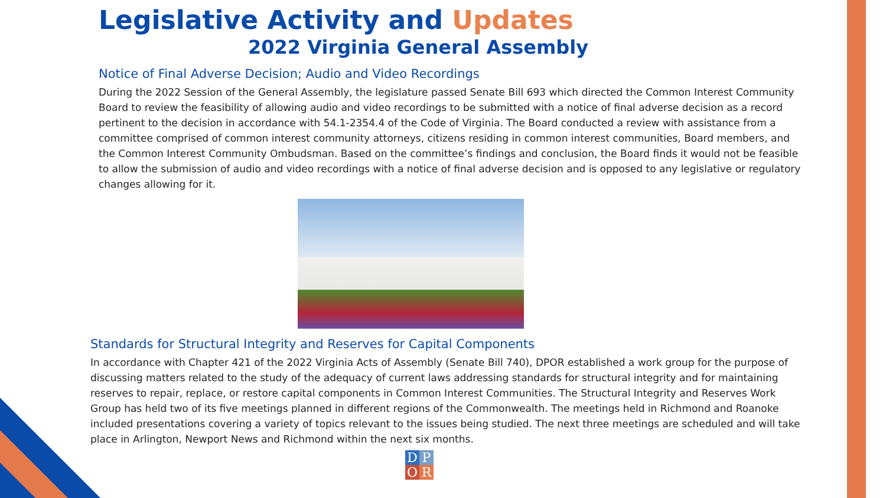Legislative Activity and Updates
2022 Virginia General Assembly
Notice of Final Adverse Decision; Audio and Video Recordings
During the 2022 Session of the General Assembly, the legislature passed Senate Bill 693 which directed the Common Interest Community Board to review the feasibility of allowing audio and video recordings to be submitted with a notice of final adverse decision as a record pertinent to the decision in accordance with 54.1-2354.4 of the Code of Virginia. The Board conducted a review with assistance from a committee comprised of common interest community attorneys, citizens residing in common interest communities, Board members, and the Common Interest Community Ombudsman. Based on the committee’s findings and conclusion, the Board finds it would not be feasible to allow the submission of audio and video recordings with a notice of final adverse decision and is opposed to any legislative or regulatory changes allowing for it.
Standards for Structural Integrity and Reserves for Capital Components
In accordance with Chapter 421 of the 2022 Virginia Acts of Assembly (Senate Bill 740), DPOR established a work group for the purpose of discussing matters related to the study of the adequacy of current laws addressing standards for structural integrity and for maintaining reserves to repair, replace, or restore capital components in Common Interest Communities. The Structural Integrity and Reserves Work Group has held two of its five meetings planned in different regions of the Commonwealth. The meetings held in Richmond and Roanoke included presentations covering a variety of topics relevant to the issues being studied. The next three meetings are scheduled and will take place in Arlington, Newport News and Richmond within the next six months.
D P
O R